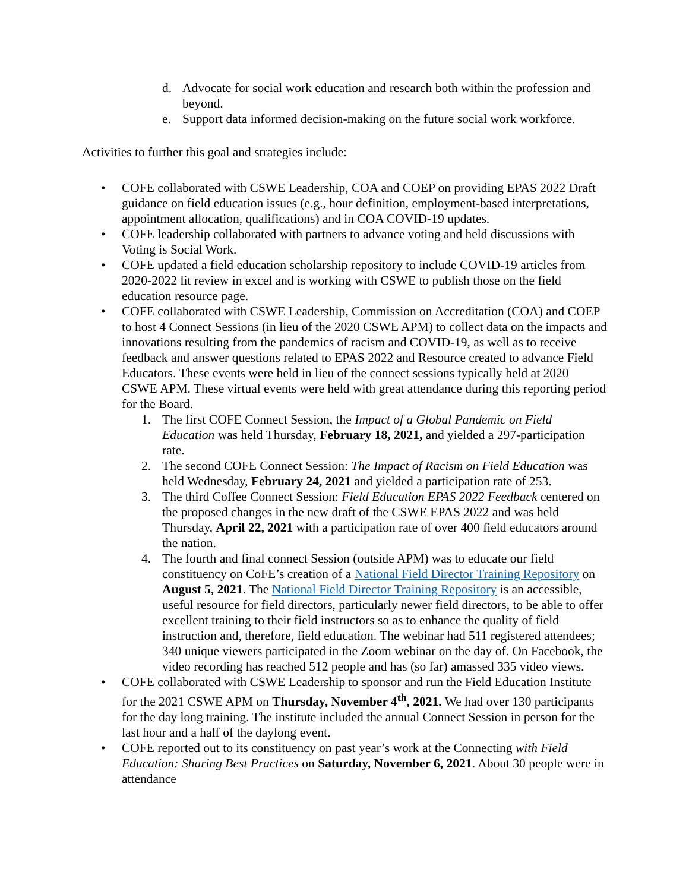d. Advocate for social work education and research both within the profession and beyond.
e. Support data informed decision-making on the future social work workforce.
Activities to further this goal and strategies include:
• COFE collaborated with CSWE Leadership, COA and COEP on providing EPAS 2022 Draft guidance on field education issues (e.g., hour definition, employment-based interpretations, appointment allocation, qualifications) and in COA COVID-19 updates.
• COFE leadership collaborated with partners to advance voting and held discussions with Voting is Social Work.
• COFE updated a field education scholarship repository to include COVID-19 articles from 2020-2022 lit review in excel and is working with CSWE to publish those on the field education resource page.
• COFE collaborated with CSWE Leadership, Commission on Accreditation (COA) and COEP to host 4 Connect Sessions (in lieu of the 2020 CSWE APM) to collect data on the impacts and innovations resulting from the pandemics of racism and COVID-19, as well as to receive feedback and answer questions related to EPAS 2022 and Resource created to advance Field Educators. These events were held in lieu of the connect sessions typically held at 2020 CSWE APM. These virtual events were held with great attendance during this reporting period for the Board.
1. The first COFE Connect Session, the Impact of a Global Pandemic on Field Education was held Thursday, February 18, 2021, and yielded a 297-participation rate.
2. The second COFE Connect Session: The Impact of Racism on Field Education was held Wednesday, February 24, 2021 and yielded a participation rate of 253.
3. The third Coffee Connect Session: Field Education EPAS 2022 Feedback centered on the proposed changes in the new draft of the CSWE EPAS 2022 and was held Thursday, April 22, 2021 with a participation rate of over 400 field educators around the nation.
4. The fourth and final connect Session (outside APM) was to educate our field constituency on CoFE’s creation of a National Field Director Training Repository on August 5, 2021. The National Field Director Training Repository is an accessible, useful resource for field directors, particularly newer field directors, to be able to offer excellent training to their field instructors so as to enhance the quality of field instruction and, therefore, field education. The webinar had 511 registered attendees; 340 unique viewers participated in the Zoom webinar on the day of. On Facebook, the video recording has reached 512 people and has (so far) amassed 335 video views.
• COFE collaborated with CSWE Leadership to sponsor and run the Field Education Institute for the 2021 CSWE APM on Thursday, November 4<sup>th</sup>, 2021. We had over 130 participants for the day long training. The institute included the annual Connect Session in person for the last hour and a half of the daylong event.
• COFE reported out to its constituency on past year’s work at the Connecting with Field Education: Sharing Best Practices on Saturday, November 6, 2021. About 30 people were in attendance